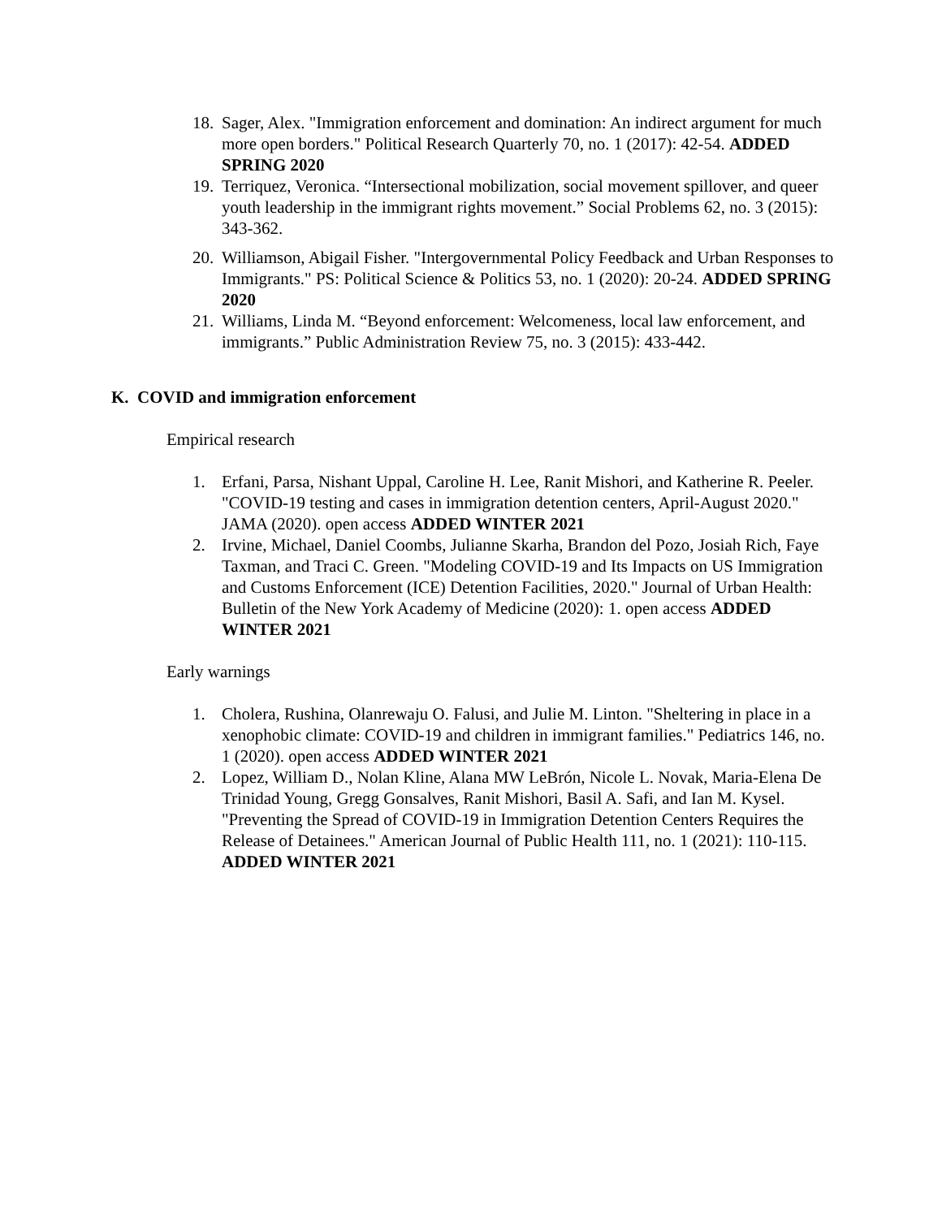18. Sager, Alex. "Immigration enforcement and domination: An indirect argument for much more open borders." Political Research Quarterly 70, no. 1 (2017): 42-54. ADDED SPRING 2020
19. Terriquez, Veronica. “Intersectional mobilization, social movement spillover, and queer youth leadership in the immigrant rights movement.” Social Problems 62, no. 3 (2015): 343-362.
20. Williamson, Abigail Fisher. "Intergovernmental Policy Feedback and Urban Responses to Immigrants." PS: Political Science & Politics 53, no. 1 (2020): 20-24. ADDED SPRING 2020
21. Williams, Linda M. “Beyond enforcement: Welcomeness, local law enforcement, and immigrants.” Public Administration Review 75, no. 3 (2015): 433-442.
K. COVID and immigration enforcement
Empirical research
1. Erfani, Parsa, Nishant Uppal, Caroline H. Lee, Ranit Mishori, and Katherine R. Peeler. "COVID-19 testing and cases in immigration detention centers, April-August 2020." JAMA (2020). open access ADDED WINTER 2021
2. Irvine, Michael, Daniel Coombs, Julianne Skarha, Brandon del Pozo, Josiah Rich, Faye Taxman, and Traci C. Green. "Modeling COVID-19 and Its Impacts on US Immigration and Customs Enforcement (ICE) Detention Facilities, 2020." Journal of Urban Health: Bulletin of the New York Academy of Medicine (2020): 1. open access ADDED WINTER 2021
Early warnings
1. Cholera, Rushina, Olanrewaju O. Falusi, and Julie M. Linton. "Sheltering in place in a xenophobic climate: COVID-19 and children in immigrant families." Pediatrics 146, no. 1 (2020). open access ADDED WINTER 2021
2. Lopez, William D., Nolan Kline, Alana MW LeBrón, Nicole L. Novak, Maria-Elena De Trinidad Young, Gregg Gonsalves, Ranit Mishori, Basil A. Safi, and Ian M. Kysel. "Preventing the Spread of COVID-19 in Immigration Detention Centers Requires the Release of Detainees." American Journal of Public Health 111, no. 1 (2021): 110-115. ADDED WINTER 2021